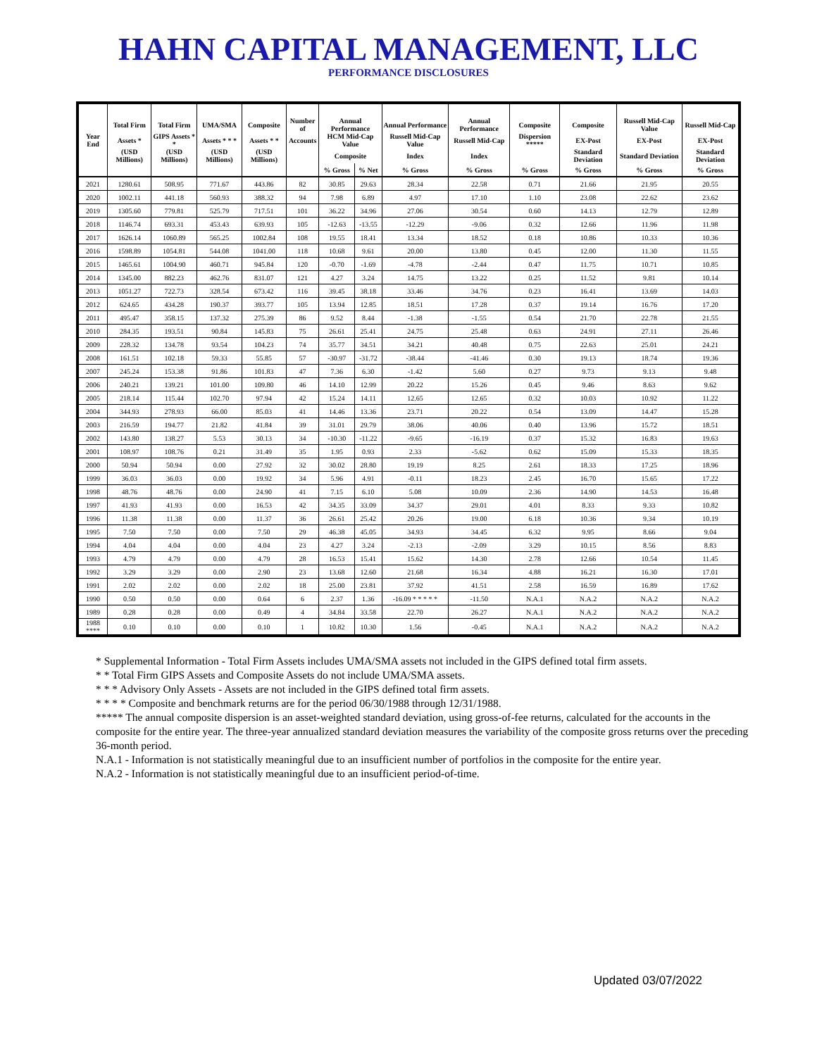HAHN CAPITAL MANAGEMENT, LLC
PERFORMANCE DISCLOSURES
| | Total Firm | Total Firm | UMA/SMA | Composite | Number of | Annual Performance | | Annual Performance | Annual Performance | Composite | Composite | Russell Mid-Cap Value | Russell Mid-Cap |
| --- | --- | --- | --- | --- | --- | --- | --- | --- | --- | --- | --- | --- | --- |
| Year End | Assets * | GIPS Assets * * | Assets * * * | Assets * * | Accounts | HCM Mid-Cap Value | | Russell Mid-Cap Value | Russell Mid-Cap | Dispersion ***** | EX-Post | EX-Post | EX-Post |
| | (USD Millions) | (USD Millions) | (USD Millions) | (USD Millions) | | Composite | | Index | Index | | Standard Deviation | Standard Deviation | Standard Deviation |
| | | | | | | % Gross | % Net | % Gross | % Gross | % Gross | % Gross | % Gross | % Gross |
| 2021 | 1280.61 | 508.95 | 771.67 | 443.86 | 82 | 30.85 | 29.63 | 28.34 | 22.58 | 0.71 | 21.66 | 21.95 | 20.55 |
| 2020 | 1002.11 | 441.18 | 560.93 | 388.32 | 94 | 7.98 | 6.89 | 4.97 | 17.10 | 1.10 | 23.08 | 22.62 | 23.62 |
| 2019 | 1305.60 | 779.81 | 525.79 | 717.51 | 101 | 36.22 | 34.96 | 27.06 | 30.54 | 0.60 | 14.13 | 12.79 | 12.89 |
| 2018 | 1146.74 | 693.31 | 453.43 | 639.93 | 105 | -12.63 | -13.55 | -12.29 | -9.06 | 0.32 | 12.66 | 11.96 | 11.98 |
| 2017 | 1626.14 | 1060.89 | 565.25 | 1002.84 | 108 | 19.55 | 18.41 | 13.34 | 18.52 | 0.18 | 10.86 | 10.33 | 10.36 |
| 2016 | 1598.89 | 1054.81 | 544.08 | 1041.00 | 118 | 10.68 | 9.61 | 20.00 | 13.80 | 0.45 | 12.00 | 11.30 | 11.55 |
| 2015 | 1465.61 | 1004.90 | 460.71 | 945.84 | 120 | -0.70 | -1.69 | -4.78 | -2.44 | 0.47 | 11.75 | 10.71 | 10.85 |
| 2014 | 1345.00 | 882.23 | 462.76 | 831.07 | 121 | 4.27 | 3.24 | 14.75 | 13.22 | 0.25 | 11.52 | 9.81 | 10.14 |
| 2013 | 1051.27 | 722.73 | 328.54 | 673.42 | 116 | 39.45 | 38.18 | 33.46 | 34.76 | 0.23 | 16.41 | 13.69 | 14.03 |
| 2012 | 624.65 | 434.28 | 190.37 | 393.77 | 105 | 13.94 | 12.85 | 18.51 | 17.28 | 0.37 | 19.14 | 16.76 | 17.20 |
| 2011 | 495.47 | 358.15 | 137.32 | 275.39 | 86 | 9.52 | 8.44 | -1.38 | -1.55 | 0.54 | 21.70 | 22.78 | 21.55 |
| 2010 | 284.35 | 193.51 | 90.84 | 145.83 | 75 | 26.61 | 25.41 | 24.75 | 25.48 | 0.63 | 24.91 | 27.11 | 26.46 |
| 2009 | 228.32 | 134.78 | 93.54 | 104.23 | 74 | 35.77 | 34.51 | 34.21 | 40.48 | 0.75 | 22.63 | 25.01 | 24.21 |
| 2008 | 161.51 | 102.18 | 59.33 | 55.85 | 57 | -30.97 | -31.72 | -38.44 | -41.46 | 0.30 | 19.13 | 18.74 | 19.36 |
| 2007 | 245.24 | 153.38 | 91.86 | 101.83 | 47 | 7.36 | 6.30 | -1.42 | 5.60 | 0.27 | 9.73 | 9.13 | 9.48 |
| 2006 | 240.21 | 139.21 | 101.00 | 109.80 | 46 | 14.10 | 12.99 | 20.22 | 15.26 | 0.45 | 9.46 | 8.63 | 9.62 |
| 2005 | 218.14 | 115.44 | 102.70 | 97.94 | 42 | 15.24 | 14.11 | 12.65 | 12.65 | 0.32 | 10.03 | 10.92 | 11.22 |
| 2004 | 344.93 | 278.93 | 66.00 | 85.03 | 41 | 14.46 | 13.36 | 23.71 | 20.22 | 0.54 | 13.09 | 14.47 | 15.28 |
| 2003 | 216.59 | 194.77 | 21.82 | 41.84 | 39 | 31.01 | 29.79 | 38.06 | 40.06 | 0.40 | 13.96 | 15.72 | 18.51 |
| 2002 | 143.80 | 138.27 | 5.53 | 30.13 | 34 | -10.30 | -11.22 | -9.65 | -16.19 | 0.37 | 15.32 | 16.83 | 19.63 |
| 2001 | 108.97 | 108.76 | 0.21 | 31.49 | 35 | 1.95 | 0.93 | 2.33 | -5.62 | 0.62 | 15.09 | 15.33 | 18.35 |
| 2000 | 50.94 | 50.94 | 0.00 | 27.92 | 32 | 30.02 | 28.80 | 19.19 | 8.25 | 2.61 | 18.33 | 17.25 | 18.96 |
| 1999 | 36.03 | 36.03 | 0.00 | 19.92 | 34 | 5.96 | 4.91 | -0.11 | 18.23 | 2.45 | 16.70 | 15.65 | 17.22 |
| 1998 | 48.76 | 48.76 | 0.00 | 24.90 | 41 | 7.15 | 6.10 | 5.08 | 10.09 | 2.36 | 14.90 | 14.53 | 16.48 |
| 1997 | 41.93 | 41.93 | 0.00 | 16.53 | 42 | 34.35 | 33.09 | 34.37 | 29.01 | 4.01 | 8.33 | 9.33 | 10.82 |
| 1996 | 11.38 | 11.38 | 0.00 | 11.37 | 36 | 26.61 | 25.42 | 20.26 | 19.00 | 6.18 | 10.36 | 9.34 | 10.19 |
| 1995 | 7.50 | 7.50 | 0.00 | 7.50 | 29 | 46.38 | 45.05 | 34.93 | 34.45 | 6.32 | 9.95 | 8.66 | 9.04 |
| 1994 | 4.04 | 4.04 | 0.00 | 4.04 | 23 | 4.27 | 3.24 | -2.13 | -2.09 | 3.29 | 10.15 | 8.56 | 8.83 |
| 1993 | 4.79 | 4.79 | 0.00 | 4.79 | 28 | 16.53 | 15.41 | 15.62 | 14.30 | 2.78 | 12.66 | 10.54 | 11.45 |
| 1992 | 3.29 | 3.29 | 0.00 | 2.90 | 23 | 13.68 | 12.60 | 21.68 | 16.34 | 4.88 | 16.21 | 16.30 | 17.01 |
| 1991 | 2.02 | 2.02 | 0.00 | 2.02 | 18 | 25.00 | 23.81 | 37.92 | 41.51 | 2.58 | 16.59 | 16.89 | 17.62 |
| 1990 | 0.50 | 0.50 | 0.00 | 0.64 | 6 | 2.37 | 1.36 | -16.09 * * * * * | -11.50 | N.A.1 | N.A.2 | N.A.2 | N.A.2 |
| 1989 | 0.28 | 0.28 | 0.00 | 0.49 | 4 | 34.84 | 33.58 | 22.70 | 26.27 | N.A.1 | N.A.2 | N.A.2 | N.A.2 |
| 1988 **** | 0.10 | 0.10 | 0.00 | 0.10 | 1 | 10.82 | 10.30 | 1.56 | -0.45 | N.A.1 | N.A.2 | N.A.2 | N.A.2 |
* Supplemental Information - Total Firm Assets includes UMA/SMA assets not included in the GIPS defined total firm assets.
* * Total Firm GIPS Assets and Composite Assets do not include UMA/SMA assets.
* * * Advisory Only Assets - Assets are not included in the GIPS defined total firm assets.
* * * * Composite and benchmark returns are for the period 06/30/1988 through 12/31/1988.
***** The annual composite dispersion is an asset-weighted standard deviation, using gross-of-fee returns, calculated for the accounts in the composite for the entire year. The three-year annualized standard deviation measures the variability of the composite gross returns over the preceding 36-month period.
N.A.1 - Information is not statistically meaningful due to an insufficient number of portfolios in the composite for the entire year.
N.A.2 - Information is not statistically meaningful due to an insufficient period-of-time.
Updated 03/07/2022